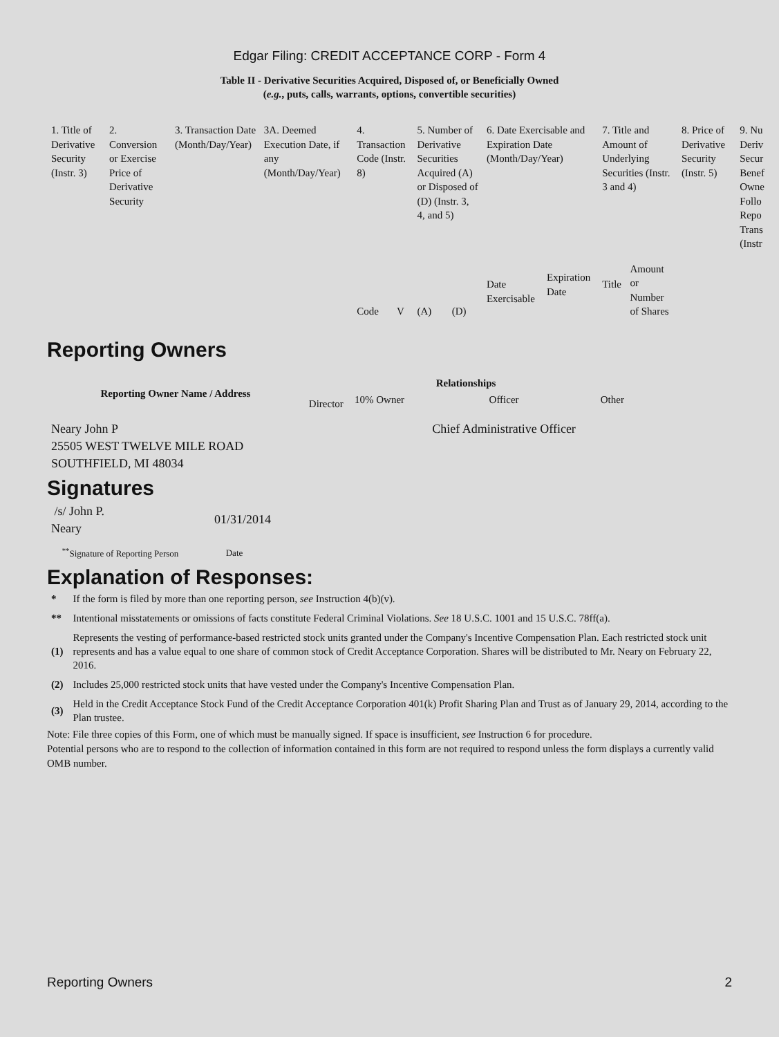Edgar Filing: CREDIT ACCEPTANCE CORP - Form 4
Table II - Derivative Securities Acquired, Disposed of, or Beneficially Owned
(e.g., puts, calls, warrants, options, convertible securities)
| 1. Title of Derivative Security (Instr. 3) | 2. Conversion or Exercise Price of Derivative Security | 3. Transaction Date (Month/Day/Year) | 3A. Deemed Execution Date, if any (Month/Day/Year) | 4. Transaction Code (Instr. 8) | | 5. Number of Derivative Securities Acquired (A) or Disposed of (D) (Instr. 3, 4, and 5) | | 6. Date Exercisable and Expiration Date (Month/Day/Year) | | 7. Title and Amount of Underlying Securities (Instr. 3 and 4) | | 8. Price of Derivative Security (Instr. 5) | 9. Nu Deriv Secur Benef Owne Follo Repo Trans (Instr |
| | | | | Code | V | (A) | (D) | Date Exercisable | Expiration Date | Title | Amount or Number of Shares | | |
Reporting Owners
| Reporting Owner Name / Address | Relationships | | | |
| --- | --- | --- | --- | --- |
| | Director | 10% Owner | Officer | Other |
| Neary John P 25505 WEST TWELVE MILE ROAD SOUTHFIELD, MI 48034 | | | Chief Administrative Officer | |
Signatures
| /s/ John P. Neary | 01/31/2014 |
| <sup>**</sup> Signature of Reporting Person | Date |
Explanation of Responses:
| * | If the form is filed by more than one reporting person, see Instruction 4(b)(v). |
| ** | Intentional misstatements or omissions of facts constitute Federal Criminal Violations. See 18 U.S.C. 1001 and 15 U.S.C. 78ff(a). |
| (1) | Represents the vesting of performance-based restricted stock units granted under the Company's Incentive Compensation Plan. Each restricted stock unit represents and has a value equal to one share of common stock of Credit Acceptance Corporation. Shares will be distributed to Mr. Neary on February 22, 2016. |
| (2) | Includes 25,000 restricted stock units that have vested under the Company's Incentive Compensation Plan. |
| (3) | Held in the Credit Acceptance Stock Fund of the Credit Acceptance Corporation 401(k) Profit Sharing Plan and Trust as of January 29, 2014, according to the Plan trustee. |
Note: File three copies of this Form, one of which must be manually signed. If space is insufficient, see Instruction 6 for procedure.
Potential persons who are to respond to the collection of information contained in this form are not required to respond unless the form displays a currently valid OMB number.
Reporting Owners 2